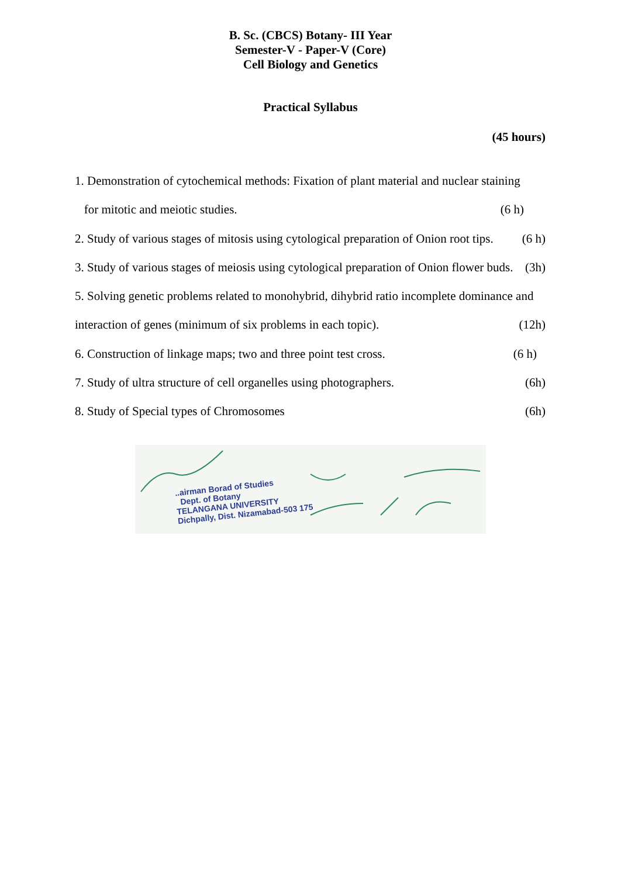B. Sc. (CBCS) Botany- III Year
Semester-V - Paper-V (Core)
Cell Biology and Genetics
Practical Syllabus
(45 hours)
1. Demonstration of cytochemical methods: Fixation of plant material and nuclear staining
for mitotic and meiotic studies. (6 h)
2. Study of various stages of mitosis using cytological preparation of Onion root tips. (6 h)
3. Study of various stages of meiosis using cytological preparation of Onion flower buds. (3h)
5. Solving genetic problems related to monohybrid, dihybrid ratio incomplete dominance and
interaction of genes (minimum of six problems in each topic). (12h)
6. Construction of linkage maps; two and three point test cross. (6 h)
7. Study of ultra structure of cell organelles using photographers. (6h)
8. Study of Special types of Chromosomes (6h)
..airman Borad of Studies
Dept. of Botany
TELANGANA UNIVERSITY
Dichpally, Dist. Nizamabad-503 175